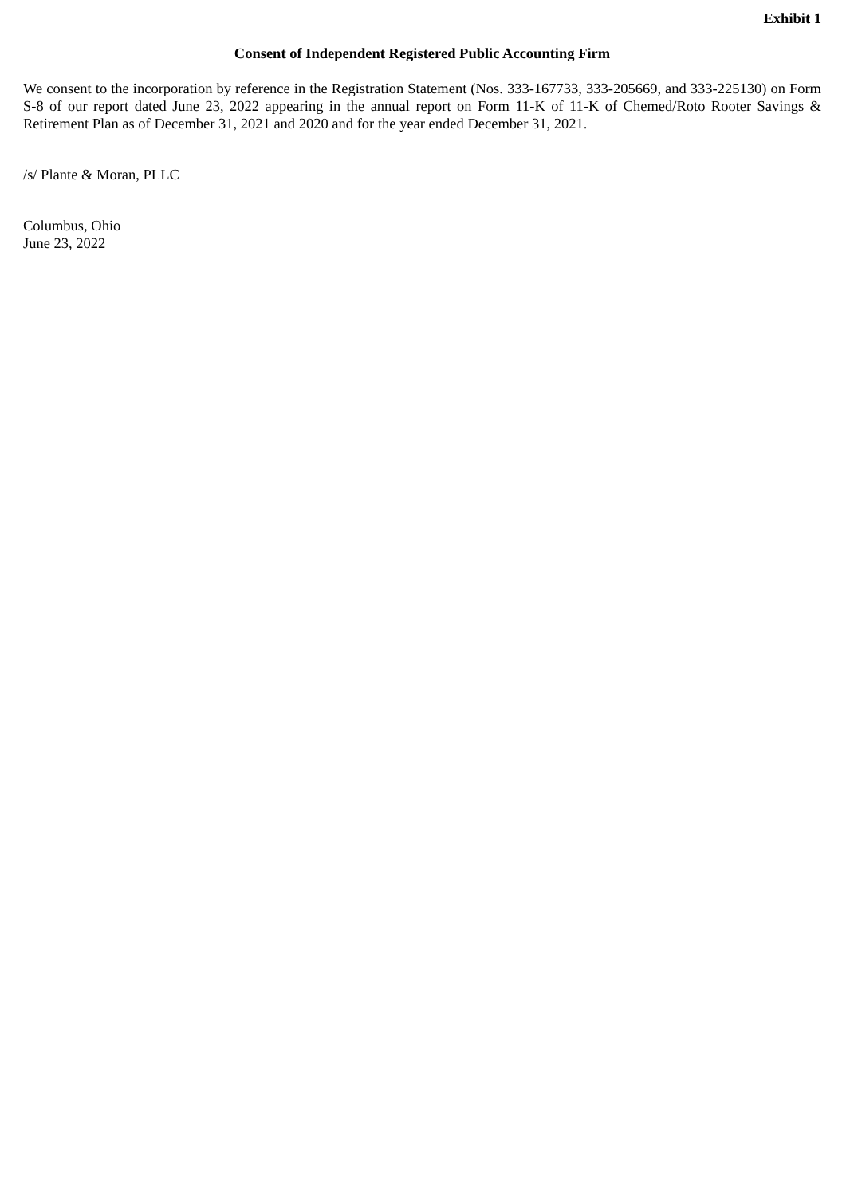Exhibit 1
Consent of Independent Registered Public Accounting Firm
We consent to the incorporation by reference in the Registration Statement (Nos. 333-167733, 333-205669, and 333-225130) on Form S-8 of our report dated June 23, 2022 appearing in the annual report on Form 11-K of 11-K of Chemed/Roto Rooter Savings & Retirement Plan as of December 31, 2021 and 2020 and for the year ended December 31, 2021.
/s/ Plante & Moran, PLLC
Columbus, Ohio
June 23, 2022